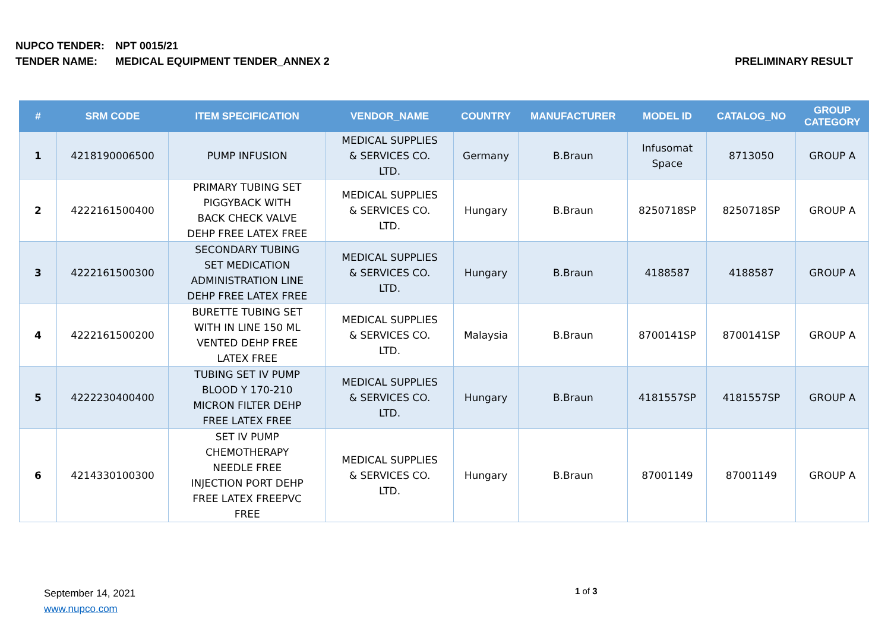NUPCO TENDER: NPT 0015/21
TENDER NAME: MEDICAL EQUIPMENT TENDER_ANNEX 2 PRELIMINARY RESULT
| # | SRM CODE | ITEM SPECIFICATION | VENDOR_NAME | COUNTRY | MANUFACTURER | MODEL ID | CATALOG_NO | GROUP CATEGORY |
| --- | --- | --- | --- | --- | --- | --- | --- | --- |
| 1 | 4218190006500 | PUMP INFUSION | MEDICAL SUPPLIES & SERVICES CO. LTD. | Germany | B.Braun | Infusomat Space | 8713050 | GROUP A |
| 2 | 4222161500400 | PRIMARY TUBING SET PIGGYBACK WITH BACK CHECK VALVE DEHP FREE LATEX FREE | MEDICAL SUPPLIES & SERVICES CO. LTD. | Hungary | B.Braun | 8250718SP | 8250718SP | GROUP A |
| 3 | 4222161500300 | SECONDARY TUBING SET MEDICATION ADMINISTRATION LINE DEHP FREE LATEX FREE | MEDICAL SUPPLIES & SERVICES CO. LTD. | Hungary | B.Braun | 4188587 | 4188587 | GROUP A |
| 4 | 4222161500200 | BURETTE TUBING SET WITH IN LINE 150 ML VENTED DEHP FREE LATEX FREE | MEDICAL SUPPLIES & SERVICES CO. LTD. | Malaysia | B.Braun | 8700141SP | 8700141SP | GROUP A |
| 5 | 4222230400400 | TUBING SET IV PUMP BLOOD Y 170-210 MICRON FILTER DEHP FREE LATEX FREE | MEDICAL SUPPLIES & SERVICES CO. LTD. | Hungary | B.Braun | 4181557SP | 4181557SP | GROUP A |
| 6 | 4214330100300 | SET IV PUMP CHEMOTHERAPY NEEDLE FREE INJECTION PORT DEHP FREE LATEX FREEPVC FREE | MEDICAL SUPPLIES & SERVICES CO. LTD. | Hungary | B.Braun | 87001149 | 87001149 | GROUP A |
September 14, 2021
www.nupco.com
1 of 3